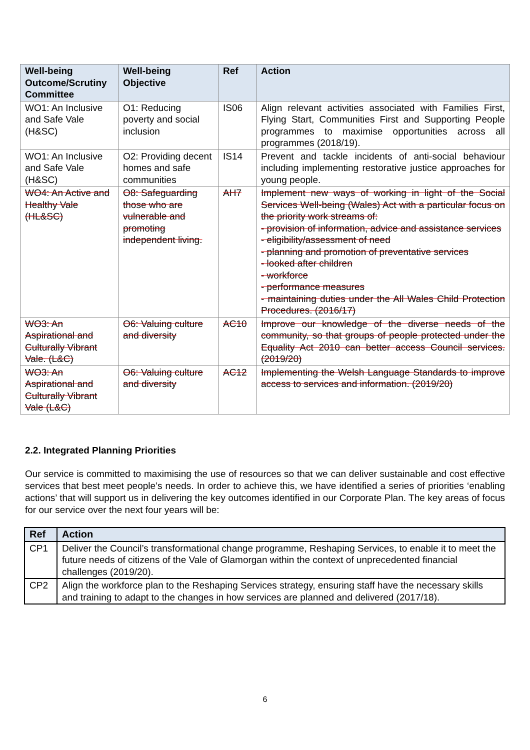| Well-being Outcome/Scrutiny Committee | Well-being Objective | Ref | Action |
| --- | --- | --- | --- |
| WO1: An Inclusive and Safe Vale (H&SC) | O1: Reducing poverty and social inclusion | IS06 | Align relevant activities associated with Families First, Flying Start, Communities First and Supporting People programmes to maximise opportunities across all programmes (2018/19). |
| WO1: An Inclusive and Safe Vale (H&SC) | O2: Providing decent homes and safe communities | IS14 | Prevent and tackle incidents of anti-social behaviour including implementing restorative justice approaches for young people. |
| WO4: An Active and Healthy Vale (HL&SC) | O8: Safeguarding those who are vulnerable and promoting independent living. | AH7 | Implement new ways of working in light of the Social Services Well-being (Wales) Act with a particular focus on the priority work streams of: - provision of information, advice and assistance services - eligibility/assessment of need - planning and promotion of preventative services - looked after children - workforce - performance measures - maintaining duties under the All Wales Child Protection Procedures. (2016/17) |
| WO3: An Aspirational and Culturally Vibrant Vale. (L&C) | O6: Valuing culture and diversity | AC10 | Improve our knowledge of the diverse needs of the community, so that groups of people protected under the Equality Act 2010 can better access Council services. (2019/20) |
| WO3: An Aspirational and Culturally Vibrant Vale (L&C) | O6: Valuing culture and diversity | AC12 | Implementing the Welsh Language Standards to improve access to services and information. (2019/20) |
2.2. Integrated Planning Priorities
Our service is committed to maximising the use of resources so that we can deliver sustainable and cost effective services that best meet people’s needs. In order to achieve this, we have identified a series of priorities ‘enabling actions’ that will support us in delivering the key outcomes identified in our Corporate Plan. The key areas of focus for our service over the next four years will be:
| Ref | Action |
| --- | --- |
| CP1 | Deliver the Council’s transformational change programme, Reshaping Services, to enable it to meet the future needs of citizens of the Vale of Glamorgan within the context of unprecedented financial challenges (2019/20). |
| CP2 | Align the workforce plan to the Reshaping Services strategy, ensuring staff have the necessary skills and training to adapt to the changes in how services are planned and delivered (2017/18). |
6